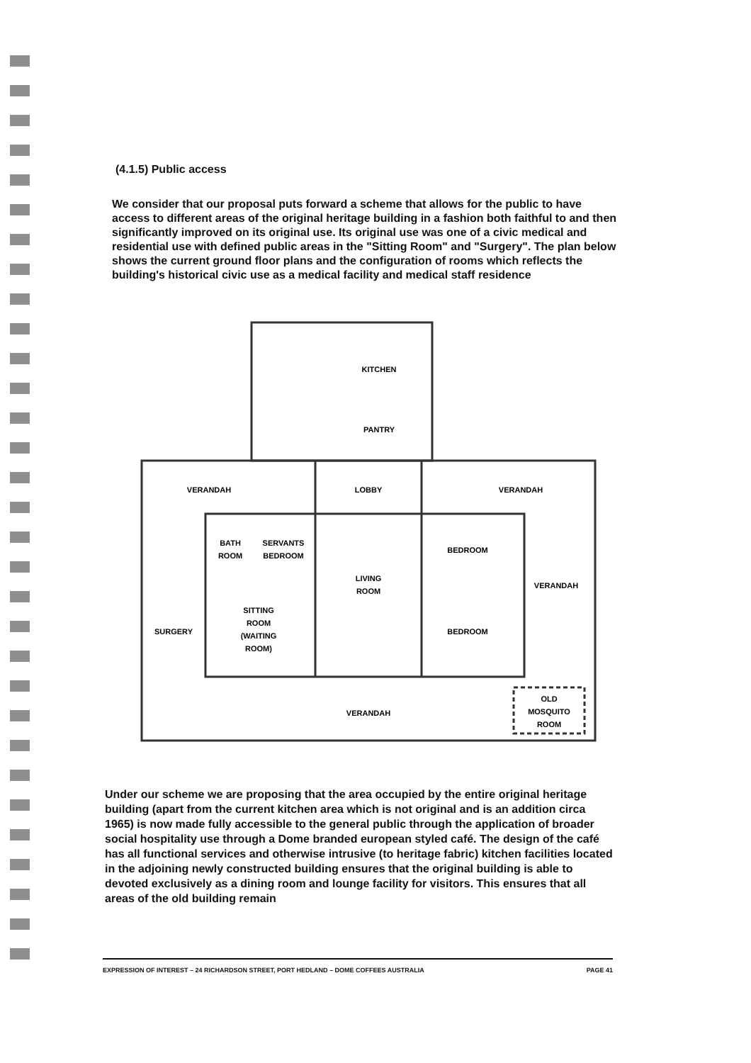(4.1.5) Public access
We consider that our proposal puts forward a scheme that allows for the public to have access to different areas of the original heritage building in a fashion both faithful to and then significantly improved on its original use. Its original use was one of a civic medical and residential use with defined public areas in the "Sitting Room" and "Surgery". The plan below shows the current ground floor plans and the configuration of rooms which reflects the building's historical civic use as a medical facility and medical staff residence
KITCHEN
PANTRY
VERANDAH
LOBBY
VERANDAH
BATH
ROOM
SERVANTS
BEDROOM
BEDROOM
LIVING
ROOM
VERANDAH
SITTING
ROOM
(WAITING
ROOM)
SURGERY
BEDROOM
OLD
MOSQUITO
ROOM
VERANDAH
Under our scheme we are proposing that the area occupied by the entire original heritage building (apart from the current kitchen area which is not original and is an addition circa 1965) is now made fully accessible to the general public through the application of broader social hospitality use through a Dome branded european styled café. The design of the café has all functional services and otherwise intrusive (to heritage fabric) kitchen facilities located in the adjoining newly constructed building ensures that the original building is able to devoted exclusively as a dining room and lounge facility for visitors. This ensures that all areas of the old building remain
EXPRESSION OF INTEREST – 24 RICHARDSON STREET, PORT HEDLAND – DOME COFFEES AUSTRALIA PAGE 41